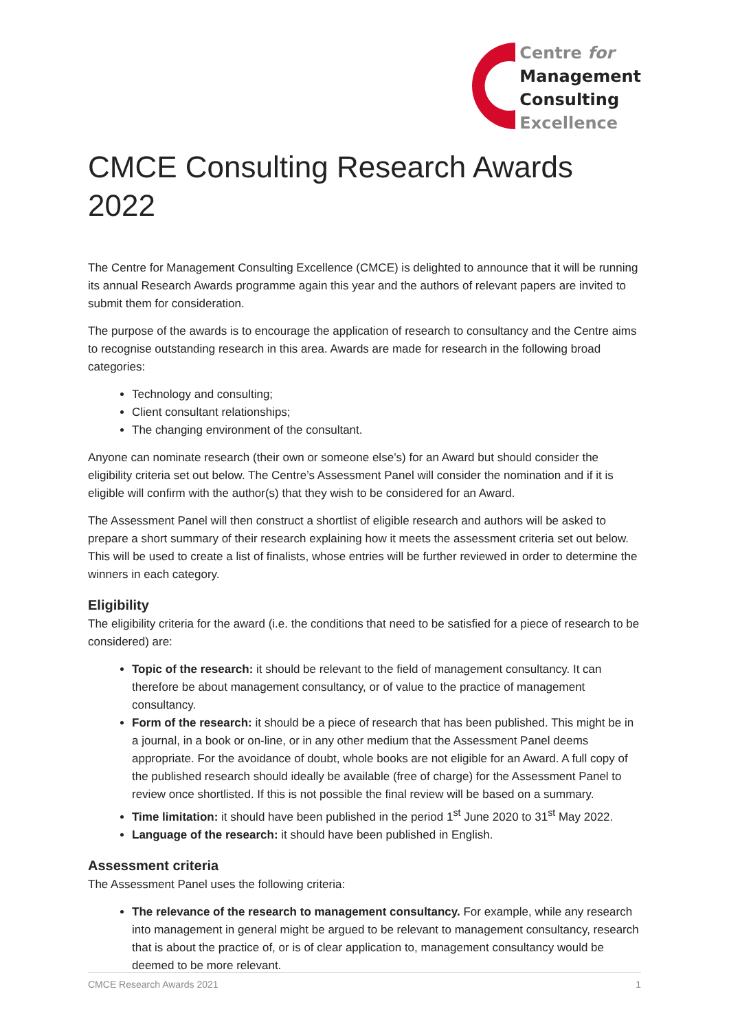Centre for
Management
Consulting
Excellence
CMCE Consulting Research Awards 2022
The Centre for Management Consulting Excellence (CMCE) is delighted to announce that it will be running its annual Research Awards programme again this year and the authors of relevant papers are invited to submit them for consideration.
The purpose of the awards is to encourage the application of research to consultancy and the Centre aims to recognise outstanding research in this area. Awards are made for research in the following broad categories:
Technology and consulting;
Client consultant relationships;
The changing environment of the consultant.
Anyone can nominate research (their own or someone else’s) for an Award but should consider the eligibility criteria set out below. The Centre’s Assessment Panel will consider the nomination and if it is eligible will confirm with the author(s) that they wish to be considered for an Award.
The Assessment Panel will then construct a shortlist of eligible research and authors will be asked to prepare a short summary of their research explaining how it meets the assessment criteria set out below. This will be used to create a list of finalists, whose entries will be further reviewed in order to determine the winners in each category.
Eligibility
The eligibility criteria for the award (i.e. the conditions that need to be satisfied for a piece of research to be considered) are:
Topic of the research: it should be relevant to the field of management consultancy. It can therefore be about management consultancy, or of value to the practice of management consultancy.
Form of the research: it should be a piece of research that has been published. This might be in a journal, in a book or on-line, or in any other medium that the Assessment Panel deems appropriate. For the avoidance of doubt, whole books are not eligible for an Award. A full copy of the published research should ideally be available (free of charge) for the Assessment Panel to review once shortlisted. If this is not possible the final review will be based on a summary.
Time limitation: it should have been published in the period 1<sup>st</sup> June 2020 to 31<sup>st</sup> May 2022.
Language of the research: it should have been published in English.
Assessment criteria
The Assessment Panel uses the following criteria:
The relevance of the research to management consultancy. For example, while any research into management in general might be argued to be relevant to management consultancy, research that is about the practice of, or is of clear application to, management consultancy would be deemed to be more relevant.
CMCE Research Awards 2021 1